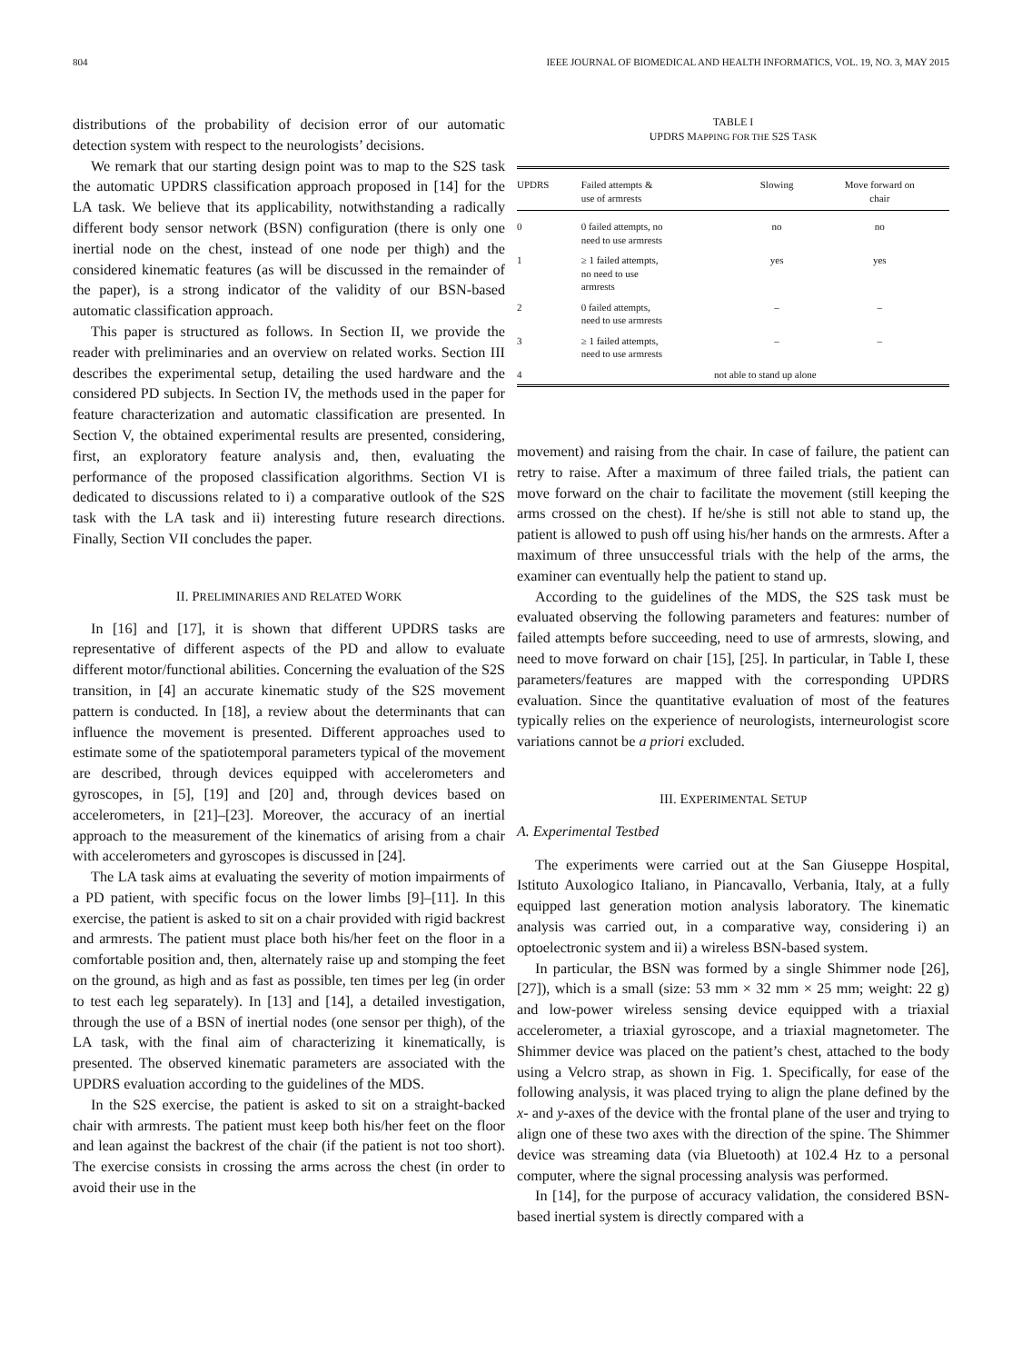804 IEEE JOURNAL OF BIOMEDICAL AND HEALTH INFORMATICS, VOL. 19, NO. 3, MAY 2015
distributions of the probability of decision error of our automatic detection system with respect to the neurologists’ decisions.
We remark that our starting design point was to map to the S2S task the automatic UPDRS classification approach proposed in [14] for the LA task. We believe that its applicability, notwithstanding a radically different body sensor network (BSN) configuration (there is only one inertial node on the chest, instead of one node per thigh) and the considered kinematic features (as will be discussed in the remainder of the paper), is a strong indicator of the validity of our BSN-based automatic classification approach.
This paper is structured as follows. In Section II, we provide the reader with preliminaries and an overview on related works. Section III describes the experimental setup, detailing the used hardware and the considered PD subjects. In Section IV, the methods used in the paper for feature characterization and automatic classification are presented. In Section V, the obtained experimental results are presented, considering, first, an exploratory feature analysis and, then, evaluating the performance of the proposed classification algorithms. Section VI is dedicated to discussions related to i) a comparative outlook of the S2S task with the LA task and ii) interesting future research directions. Finally, Section VII concludes the paper.
II. PRELIMINARIES AND RELATED WORK
In [16] and [17], it is shown that different UPDRS tasks are representative of different aspects of the PD and allow to evaluate different motor/functional abilities. Concerning the evaluation of the S2S transition, in [4] an accurate kinematic study of the S2S movement pattern is conducted. In [18], a review about the determinants that can influence the movement is presented. Different approaches used to estimate some of the spatiotemporal parameters typical of the movement are described, through devices equipped with accelerometers and gyroscopes, in [5], [19] and [20] and, through devices based on accelerometers, in [21]–[23]. Moreover, the accuracy of an inertial approach to the measurement of the kinematics of arising from a chair with accelerometers and gyroscopes is discussed in [24].
The LA task aims at evaluating the severity of motion impairments of a PD patient, with specific focus on the lower limbs [9]–[11]. In this exercise, the patient is asked to sit on a chair provided with rigid backrest and armrests. The patient must place both his/her feet on the floor in a comfortable position and, then, alternately raise up and stomping the feet on the ground, as high and as fast as possible, ten times per leg (in order to test each leg separately). In [13] and [14], a detailed investigation, through the use of a BSN of inertial nodes (one sensor per thigh), of the LA task, with the final aim of characterizing it kinematically, is presented. The observed kinematic parameters are associated with the UPDRS evaluation according to the guidelines of the MDS.
In the S2S exercise, the patient is asked to sit on a straight-backed chair with armrests. The patient must keep both his/her feet on the floor and lean against the backrest of the chair (if the patient is not too short). The exercise consists in crossing the arms across the chest (in order to avoid their use in the
TABLE I
UPDRS MAPPING FOR THE S2S TASK
| UPDRS | Failed attempts & use of armrests | Slowing | Move forward on chair |
| --- | --- | --- | --- |
| 0 | 0 failed attempts, no need to use armrests | no | no |
| 1 | ≥ 1 failed attempts, no need to use armrests | yes | yes |
| 2 | 0 failed attempts, need to use armrests | – | – |
| 3 | ≥ 1 failed attempts, need to use armrests | – | – |
| 4 | not able to stand up alone | | |
movement) and raising from the chair. In case of failure, the patient can retry to raise. After a maximum of three failed trials, the patient can move forward on the chair to facilitate the movement (still keeping the arms crossed on the chest). If he/she is still not able to stand up, the patient is allowed to push off using his/her hands on the armrests. After a maximum of three unsuccessful trials with the help of the arms, the examiner can eventually help the patient to stand up.
According to the guidelines of the MDS, the S2S task must be evaluated observing the following parameters and features: number of failed attempts before succeeding, need to use of armrests, slowing, and need to move forward on chair [15], [25]. In particular, in Table I, these parameters/features are mapped with the corresponding UPDRS evaluation. Since the quantitative evaluation of most of the features typically relies on the experience of neurologists, interneurologist score variations cannot be a priori excluded.
III. EXPERIMENTAL SETUP
A. Experimental Testbed
The experiments were carried out at the San Giuseppe Hospital, Istituto Auxologico Italiano, in Piancavallo, Verbania, Italy, at a fully equipped last generation motion analysis laboratory. The kinematic analysis was carried out, in a comparative way, considering i) an optoelectronic system and ii) a wireless BSN-based system.
In particular, the BSN was formed by a single Shimmer node [26], [27]), which is a small (size: 53 mm × 32 mm × 25 mm; weight: 22 g) and low-power wireless sensing device equipped with a triaxial accelerometer, a triaxial gyroscope, and a triaxial magnetometer. The Shimmer device was placed on the patient’s chest, attached to the body using a Velcro strap, as shown in Fig. 1. Specifically, for ease of the following analysis, it was placed trying to align the plane defined by the x- and y-axes of the device with the frontal plane of the user and trying to align one of these two axes with the direction of the spine. The Shimmer device was streaming data (via Bluetooth) at 102.4 Hz to a personal computer, where the signal processing analysis was performed.
In [14], for the purpose of accuracy validation, the considered BSN-based inertial system is directly compared with a